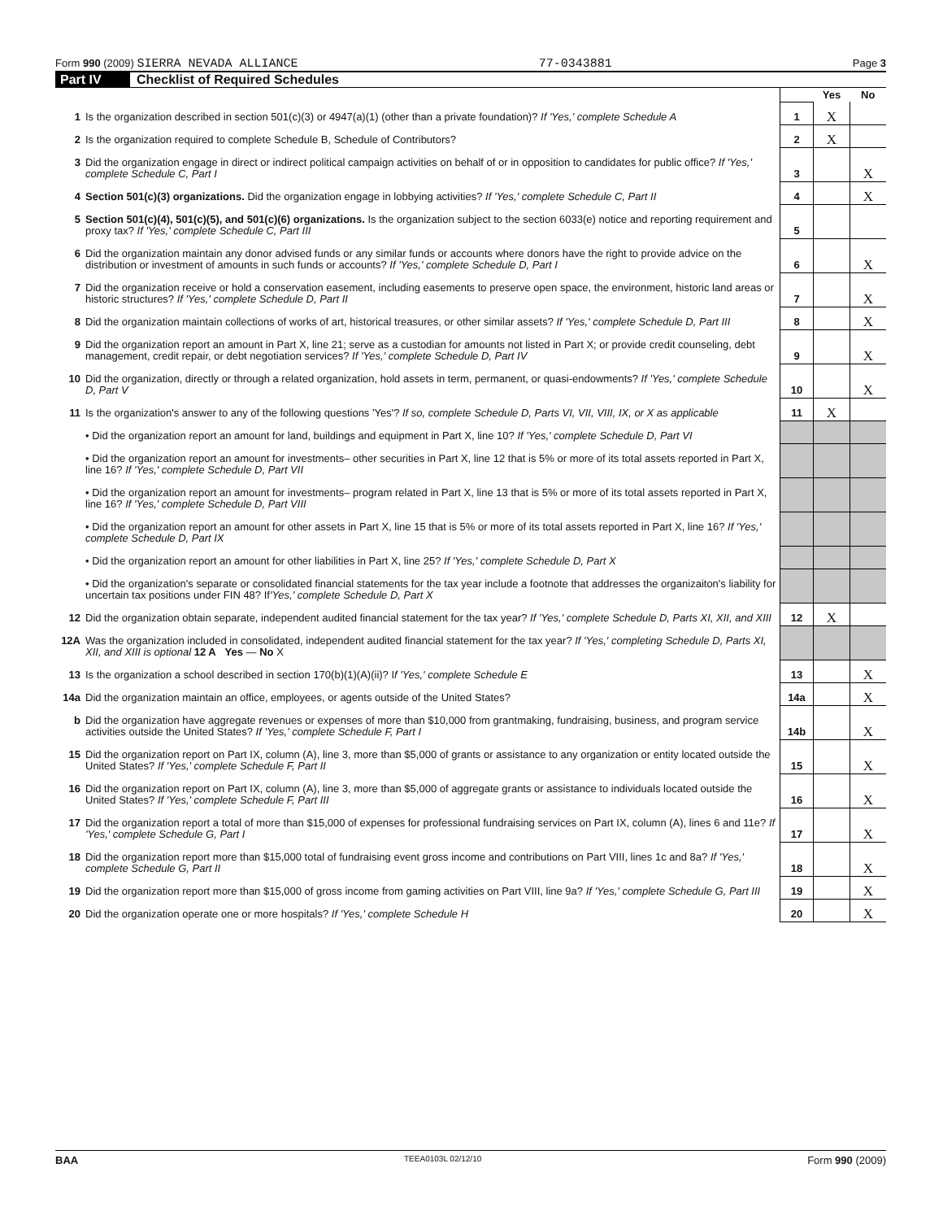Form 990 (2009) SIERRA NEVADA ALLIANCE 77-0343881 Page 3
Part IV Checklist of Required Schedules
| | | | Yes | No |
| 1 | Is the organization described in section 501(c)(3) or 4947(a)(1) (other than a private foundation)? If 'Yes,' complete Schedule A | 1 | X | |
| 2 | Is the organization required to complete Schedule B, Schedule of Contributors? | 2 | X | |
| 3 | Did the organization engage in direct or indirect political campaign activities on behalf of or in opposition to candidates for public office? If 'Yes,' complete Schedule C, Part I | 3 | | X |
| 4 | Section 501(c)(3) organizations. Did the organization engage in lobbying activities? If 'Yes,' complete Schedule C, Part II | 4 | | X |
| 5 | Section 501(c)(4), 501(c)(5), and 501(c)(6) organizations. Is the organization subject to the section 6033(e) notice and reporting requirement and proxy tax? If 'Yes,' complete Schedule C, Part III | 5 | | |
| 6 | Did the organization maintain any donor advised funds or any similar funds or accounts where donors have the right to provide advice on the distribution or investment of amounts in such funds or accounts? If 'Yes,' complete Schedule D, Part I | 6 | | X |
| 7 | Did the organization receive or hold a conservation easement, including easements to preserve open space, the environment, historic land areas or historic structures? If 'Yes,' complete Schedule D, Part II | 7 | | X |
| 8 | Did the organization maintain collections of works of art, historical treasures, or other similar assets? If 'Yes,' complete Schedule D, Part III | 8 | | X |
| 9 | Did the organization report an amount in Part X, line 21; serve as a custodian for amounts not listed in Part X; or provide credit counseling, debt management, credit repair, or debt negotiation services? If 'Yes,' complete Schedule D, Part IV | 9 | | X |
| 10 | Did the organization, directly or through a related organization, hold assets in term, permanent, or quasi-endowments? If 'Yes,' complete Schedule D, Part V | 10 | | X |
| 11 | Is the organization's answer to any of the following questions 'Yes'? If so, complete Schedule D, Parts VI, VII, VIII, IX, or X as applicable | 11 | X | |
| | • Did the organization report an amount for land, buildings and equipment in Part X, line 10? If 'Yes,' complete Schedule D, Part VI | | | |
| | • Did the organization report an amount for investments– other securities in Part X, line 12 that is 5% or more of its total assets reported in Part X, line 16? If 'Yes,' complete Schedule D, Part VII | | | |
| | • Did the organization report an amount for investments– program related in Part X, line 13 that is 5% or more of its total assets reported in Part X, line 16? If 'Yes,' complete Schedule D, Part VIII | | | |
| | • Did the organization report an amount for other assets in Part X, line 15 that is 5% or more of its total assets reported in Part X, line 16? If 'Yes,' complete Schedule D, Part IX | | | |
| | • Did the organization report an amount for other liabilities in Part X, line 25? If 'Yes,' complete Schedule D, Part X | | | |
| | • Did the organization's separate or consolidated financial statements for the tax year include a footnote that addresses the organizaiton's liability for uncertain tax positions under FIN 48? If 'Yes,' complete Schedule D, Part X | | | |
| 12 | Did the organization obtain separate, independent audited financial statement for the tax year? If 'Yes,' complete Schedule D, Parts XI, XII, and XIII | 12 | X | |
| 12A | Was the organization included in consolidated, independent audited financial statement for the tax year? If 'Yes,' completing Schedule D, Parts XI, XII, and XIII is optional 12 A Yes — No X | | | |
| 13 | Is the organization a school described in section 170(b)(1)(A)(ii)? I f 'Yes,' complete Schedule E | 13 | | X |
| 14a | Did the organization maintain an office, employees, or agents outside of the United States? | 14a | | X |
| b | Did the organization have aggregate revenues or expenses of more than $10,000 from grantmaking, fundraising, business, and program service activities outside the United States? If 'Yes,' complete Schedule F, Part I | 14b | | X |
| 15 | Did the organization report on Part IX, column (A), line 3, more than $5,000 of grants or assistance to any organization or entity located outside the United States? If 'Yes,' complete Schedule F, Part II | 15 | | X |
| 16 | Did the organization report on Part IX, column (A), line 3, more than $5,000 of aggregate grants or assistance to individuals located outside the United States? If 'Yes,' complete Schedule F, Part III | 16 | | X |
| 17 | Did the organization report a total of more than $15,000 of expenses for professional fundraising services on Part IX, column (A), lines 6 and 11e? If 'Yes,' complete Schedule G, Part I | 17 | | X |
| 18 | Did the organization report more than $15,000 total of fundraising event gross income and contributions on Part VIII, lines 1c and 8a? If 'Yes,' complete Schedule G, Part II | 18 | | X |
| 19 | Did the organization report more than $15,000 of gross income from gaming activities on Part VIII, line 9a? If 'Yes,' complete Schedule G, Part III | 19 | | X |
| 20 | Did the organization operate one or more hospitals? If 'Yes,' complete Schedule H | 20 | | X |
BAA TEEA0103L 02/12/10 Form 990 (2009)